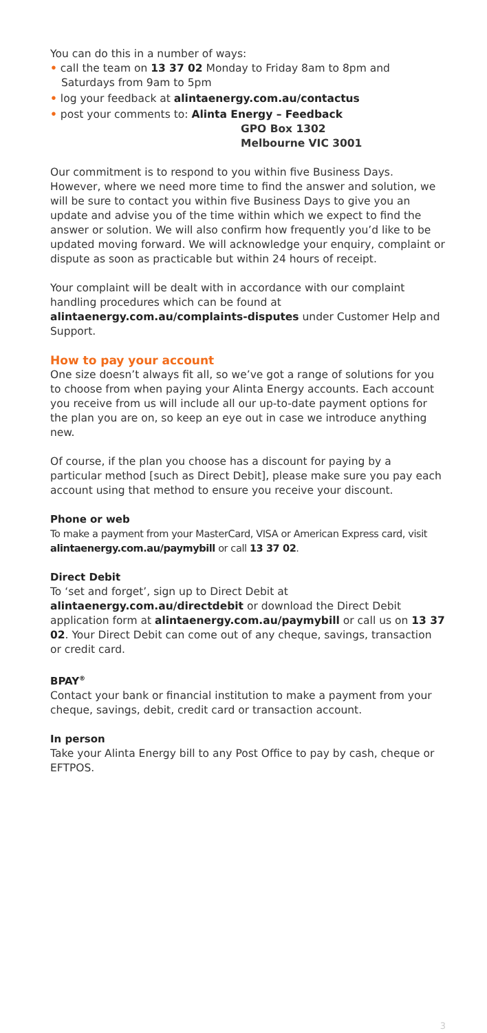You can do this in a number of ways:
• call the team on 13 37 02 Monday to Friday 8am to 8pm and Saturdays from 9am to 5pm
• log your feedback at alintaenergy.com.au/contactus
• post your comments to: Alinta Energy – Feedback
GPO Box 1302
Melbourne VIC 3001
Our commitment is to respond to you within five Business Days. However, where we need more time to find the answer and solution, we will be sure to contact you within five Business Days to give you an update and advise you of the time within which we expect to find the answer or solution. We will also confirm how frequently you’d like to be updated moving forward. We will acknowledge your enquiry, complaint or dispute as soon as practicable but within 24 hours of receipt.
Your complaint will be dealt with in accordance with our complaint handling procedures which can be found at alintaenergy.com.au/complaints-disputes under Customer Help and Support.
How to pay your account
One size doesn’t always fit all, so we’ve got a range of solutions for you to choose from when paying your Alinta Energy accounts. Each account you receive from us will include all our up-to-date payment options for the plan you are on, so keep an eye out in case we introduce anything new.
Of course, if the plan you choose has a discount for paying by a particular method [such as Direct Debit], please make sure you pay each account using that method to ensure you receive your discount.
Phone or web
To make a payment from your MasterCard, VISA or American Express card, visit alintaenergy.com.au/paymybill or call 13 37 02.
Direct Debit
To ‘set and forget’, sign up to Direct Debit at alintaenergy.com.au/directdebit or download the Direct Debit application form at alintaenergy.com.au/paymybill or call us on 13 37 02. Your Direct Debit can come out of any cheque, savings, transaction or credit card.
BPAY<sup>®</sup>
Contact your bank or financial institution to make a payment from your cheque, savings, debit, credit card or transaction account.
In person
Take your Alinta Energy bill to any Post Office to pay by cash, cheque or EFTPOS.
3